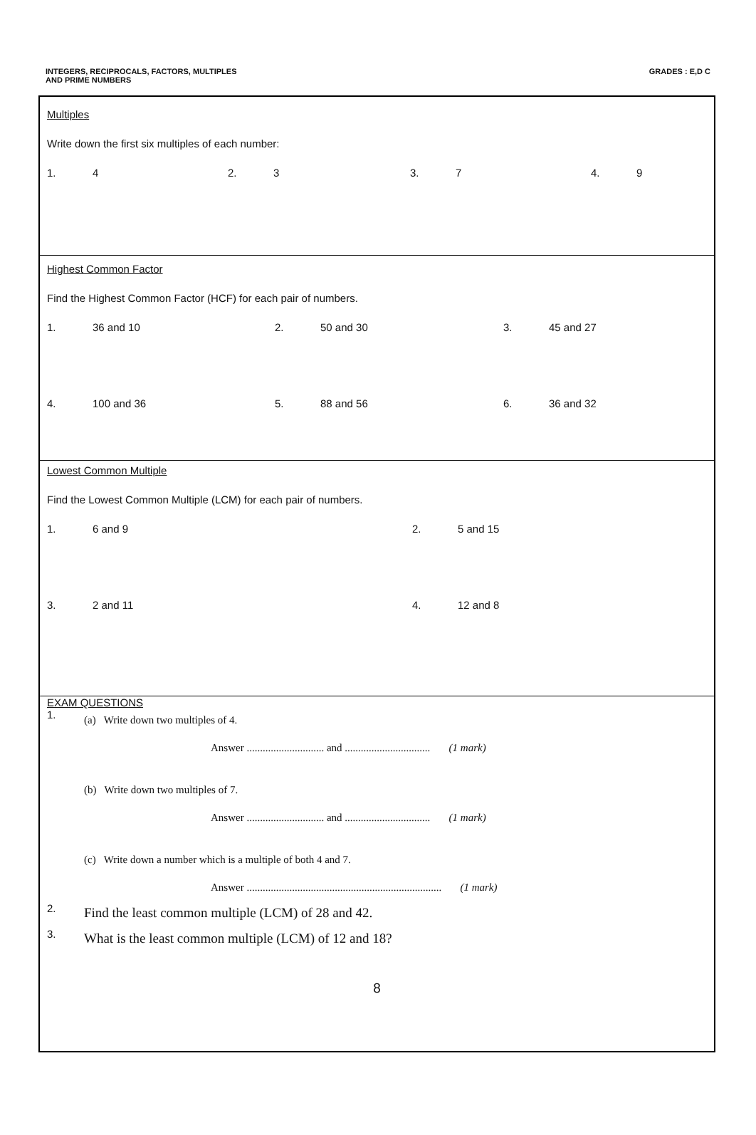INTEGERS, RECIPROCALS, FACTORS, MULTIPLES
AND PRIME NUMBERS
GRADES : E,D C
Multiples
Write down the first six multiples of each number:
1. 4 2. 3 3. 7 4. 9
Highest Common Factor
Find the Highest Common Factor (HCF) for each pair of numbers.
1. 36 and 10 2. 50 and 30 3. 45 and 27
4. 100 and 36 5. 88 and 56 6. 36 and 32
Lowest Common Multiple
Find the Lowest Common Multiple (LCM) for each pair of numbers.
1. 6 and 9 2. 5 and 15
3. 2 and 11 4. 12 and 8
EXAM QUESTIONS
1. (a) Write down two multiples of 4.
Answer ............................. and ................................ (1 mark)
(b) Write down two multiples of 7.
Answer ............................. and ................................ (1 mark)
(c) Write down a number which is a multiple of both 4 and 7.
Answer ......................................................................... (1 mark)
2. Find the least common multiple (LCM) of 28 and 42.
3. What is the least common multiple (LCM) of 12 and 18?
8